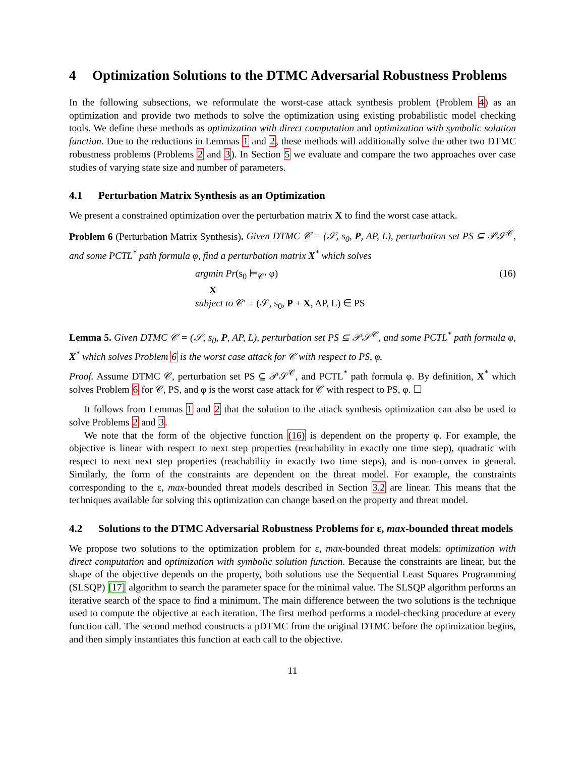4 Optimization Solutions to the DTMC Adversarial Robustness Problems
In the following subsections, we reformulate the worst-case attack synthesis problem (Problem 4) as an optimization and provide two methods to solve the optimization using existing probabilistic model checking tools. We define these methods as optimization with direct computation and optimization with symbolic solution function. Due to the reductions in Lemmas 1 and 2, these methods will additionally solve the other two DTMC robustness problems (Problems 2 and 3). In Section 5 we evaluate and compare the two approaches over case studies of varying state size and number of parameters.
4.1 Perturbation Matrix Synthesis as an Optimization
We present a constrained optimization over the perturbation matrix X to find the worst case attack.
Problem 6 (Perturbation Matrix Synthesis). Given DTMC 𝒞 = (𝒮, s<sub>0</sub>, P, AP, L), perturbation set PS ⊆ 𝒫𝒮<sup>𝒞</sup>, and some PCTL<sup>*</sup> path formula φ, find a perturbation matrix X<sup>*</sup> which solves
argmin Pr(s<sub>0</sub> ⊨<sub>𝒞′</sub> φ)
X
subject to 𝒞′ = (𝒮, s<sub>0</sub>, P + X, AP, L) ∈ PS
(16)
Lemma 5. Given DTMC 𝒞 = (𝒮, s<sub>0</sub>, P, AP, L), perturbation set PS ⊆ 𝒫𝒮<sup>𝒞</sup>, and some PCTL<sup>*</sup> path formula φ, X<sup>*</sup> which solves Problem 6 is the worst case attack for 𝒞 with respect to PS, φ.
Proof. Assume DTMC 𝒞, perturbation set PS ⊆ 𝒫𝒮<sup>𝒞</sup>, and PCTL<sup>*</sup> path formula φ. By definition, X<sup>*</sup> which solves Problem 6 for 𝒞, PS, and φ is the worst case attack for 𝒞 with respect to PS, φ. ☐
It follows from Lemmas 1 and 2 that the solution to the attack synthesis optimization can also be used to solve Problems 2 and 3.
We note that the form of the objective function (16) is dependent on the property φ. For example, the objective is linear with respect to next step properties (reachability in exactly one time step), quadratic with respect to next next step properties (reachability in exactly two time steps), and is non-convex in general. Similarly, the form of the constraints are dependent on the threat model. For example, the constraints corresponding to the ε, max-bounded threat models described in Section 3.2 are linear. This means that the techniques available for solving this optimization can change based on the property and threat model.
4.2 Solutions to the DTMC Adversarial Robustness Problems for ε, max-bounded threat models
We propose two solutions to the optimization problem for ε, max-bounded threat models: optimization with direct computation and optimization with symbolic solution function. Because the constraints are linear, but the shape of the objective depends on the property, both solutions use the Sequential Least Squares Programming (SLSQP) [17] algorithm to search the parameter space for the minimal value. The SLSQP algorithm performs an iterative search of the space to find a minimum. The main difference between the two solutions is the technique used to compute the objective at each iteration. The first method performs a model-checking procedure at every function call. The second method constructs a pDTMC from the original DTMC before the optimization begins, and then simply instantiates this function at each call to the objective.
11